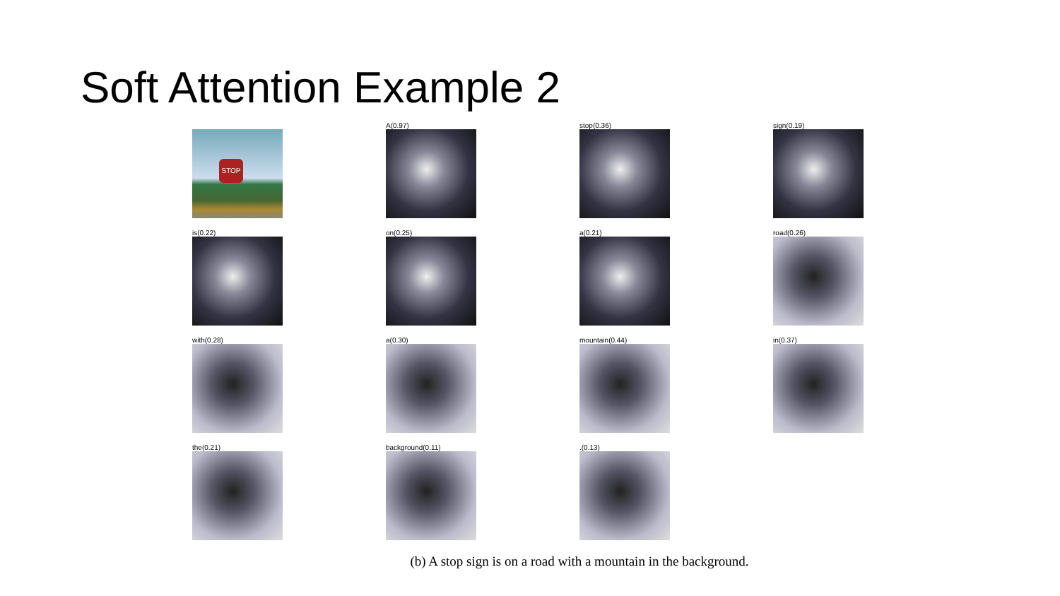Soft Attention Example 2
STOP
A(0.97)
stop(0.36)
sign(0.19)
is(0.22)
on(0.25)
a(0.21)
road(0.26)
with(0.28)
a(0.30)
mountain(0.44)
in(0.37)
the(0.21)
background(0.11)
.(0.13)
(b) A stop sign is on a road with a mountain in the background.